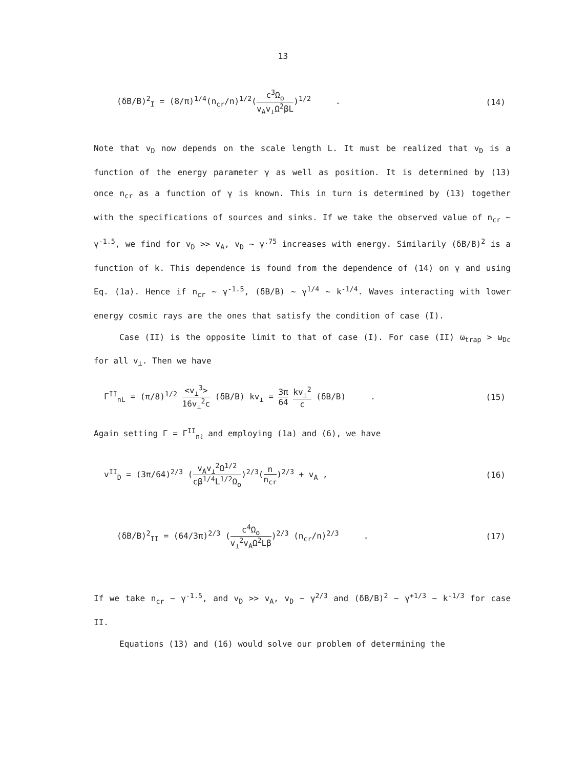13
(δB/B)<sup>2</sup><sub>I</sub> = (8/π)<sup>1/4</sup>(n<sub>cr</sub>/n)<sup>1/2</sup>(c<sup>3</sup>Ω<sub>o</sub> v<sub>A</sub>v<sub>⊥</sub>Ω<sup>2</sup>βL)<sup>1/2</sup> . (14)
Note that v<sub>D</sub> now depends on the scale length L. It must be realized that v<sub>D</sub> is a function of the energy parameter γ as well as position. It is determined by (13) once n<sub>cr</sub> as a function of γ is known. This in turn is determined by (13) together with the specifications of sources and sinks. If we take the observed value of n<sub>cr</sub> ~ γ<sup>-1.5</sup>, we find for v<sub>D</sub> >> v<sub>A</sub>, v<sub>D</sub> ~ γ<sup>.75</sup> increases with energy. Similarily (δB/B)<sup>2</sup> is a function of k. This dependence is found from the dependence of (14) on γ and using Eq. (1a). Hence if n<sub>cr</sub> ~ γ<sup>-1.5</sup>, (δB/B) ~ γ<sup>1/4</sup> ~ k<sup>-1/4</sup>. Waves interacting with lower energy cosmic rays are the ones that satisfy the condition of case (I).
Case (II) is the opposite limit to that of case (I). For case (II) ω<sub>trap</sub> > ω<sub>Dc</sub> for all v<sub>⊥</sub>. Then we have
Γ<sup>II</sup><sub>nL</sub> = (π/8)<sup>1/2</sup> <v<sub>⊥</sub><sup>3</sup>> 16v<sub>⊥</sub><sup>2</sup>c (δB/B) kv<sub>⊥</sub> = 3π 64 kv<sub>⊥</sub><sup>2</sup> c (δB/B) . (15)
Again setting Γ = Γ<sup>II</sup><sub>nℓ</sub> and employing (1a) and (6), we have
v<sup>II</sup><sub>D</sub> = (3π/64)<sup>2/3</sup> (v<sub>A</sub>v<sub>⊥</sub><sup>2</sup>Ω<sup>1/2</sup> cβ<sup>1/4</sup>L<sup>1/2</sup>Ω<sub>o</sub>)<sup>2/3</sup>(n n<sub>cr</sub>)<sup>2/3</sup> + v<sub>A</sub> , (16)
(δB/B)<sup>2</sup><sub>II</sub> = (64/3π)<sup>2/3</sup> (c<sup>4</sup>Ω<sub>o</sub> v<sub>⊥</sub><sup>2</sup>v<sub>A</sub>Ω<sup>2</sup>Lβ)<sup>2/3</sup> (n<sub>cr</sub>/n)<sup>2/3</sup> . (17)
If we take n<sub>cr</sub> ~ γ<sup>-1.5</sup>, and v<sub>D</sub> >> v<sub>A</sub>, v<sub>D</sub> ~ γ<sup>2/3</sup> and (δB/B)<sup>2</sup> ~ γ<sup>+1/3</sup> ~ k<sup>-1/3</sup> for case II.
Equations (13) and (16) would solve our problem of determining the